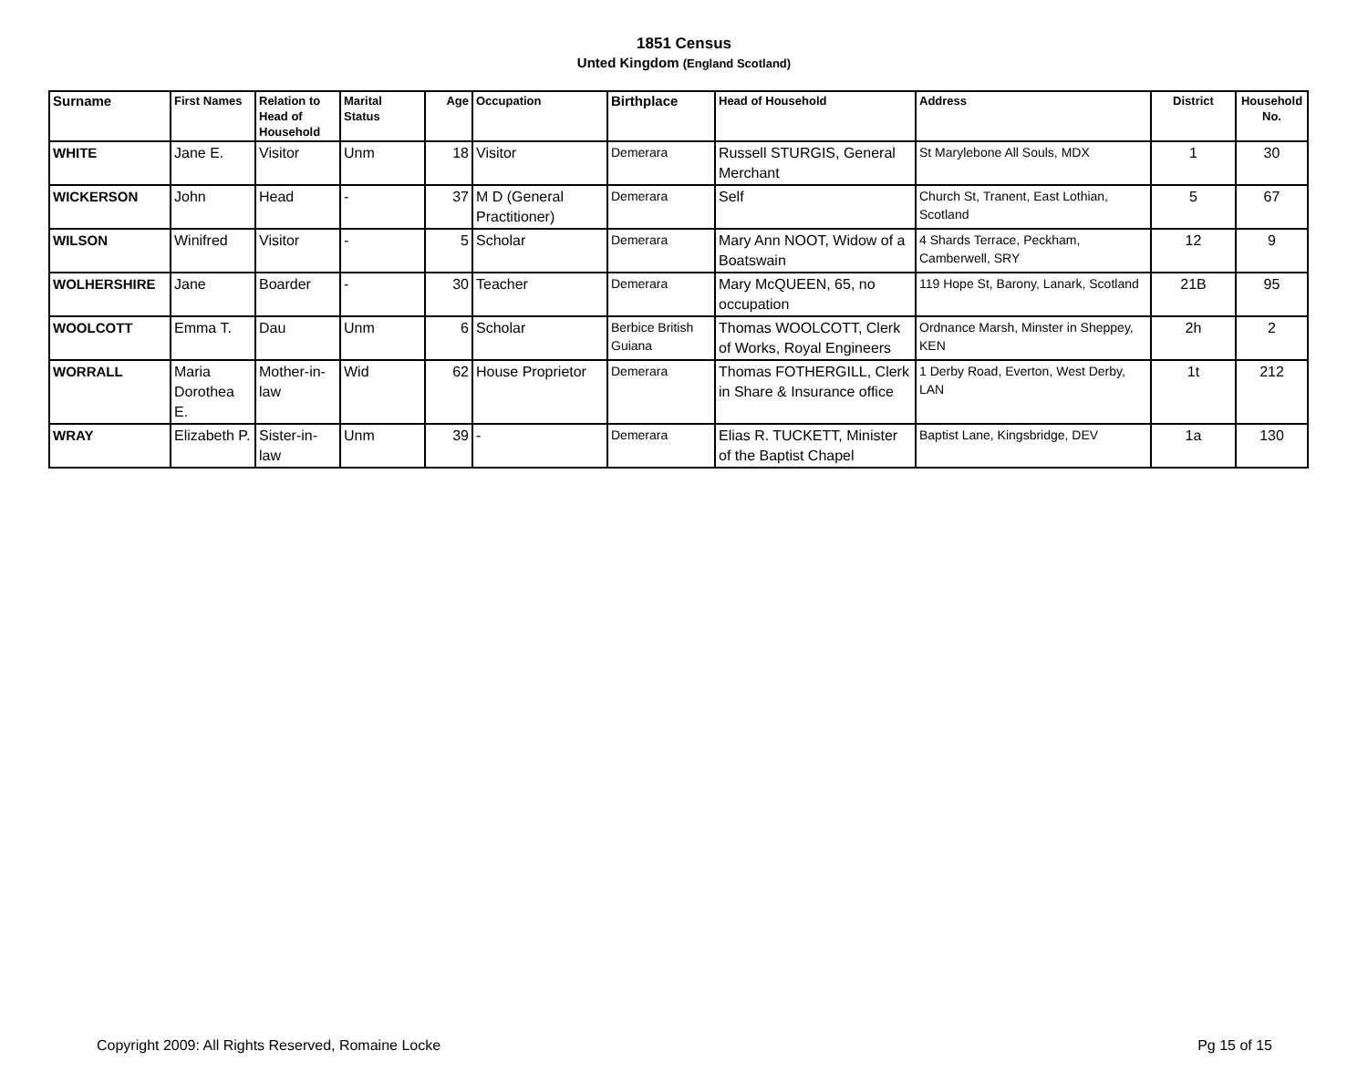1851 Census
Unted Kingdom (England Scotland)
| Surname | First Names | Relation to Head of Household | Marital Status | Age | Occupation | Birthplace | Head of Household | Address | District | Household No. |
| --- | --- | --- | --- | --- | --- | --- | --- | --- | --- | --- |
| WHITE | Jane E. | Visitor | Unm | 18 | Visitor | Demerara | Russell STURGIS, General Merchant | St Marylebone All Souls, MDX | 1 | 30 |
| WICKERSON | John | Head | - | 37 | M D (General Practitioner) | Demerara | Self | Church St, Tranent, East Lothian, Scotland | 5 | 67 |
| WILSON | Winifred | Visitor | - | 5 | Scholar | Demerara | Mary Ann NOOT, Widow of a Boatswain | 4 Shards Terrace, Peckham, Camberwell, SRY | 12 | 9 |
| WOLHERSHIRE | Jane | Boarder | - | 30 | Teacher | Demerara | Mary McQUEEN, 65, no occupation | 119 Hope St, Barony, Lanark, Scotland | 21B | 95 |
| WOOLCOTT | Emma T. | Dau | Unm | 6 | Scholar | Berbice British Guiana | Thomas WOOLCOTT, Clerk of Works, Royal Engineers | Ordnance Marsh, Minster in Sheppey, KEN | 2h | 2 |
| WORRALL | Maria Dorothea E. | Mother-in-law | Wid | 62 | House Proprietor | Demerara | Thomas FOTHERGILL, Clerk in Share & Insurance office | 1 Derby Road, Everton, West Derby, LAN | 1t | 212 |
| WRAY | Elizabeth P. | Sister-in-law | Unm | 39 | - | Demerara | Elias R. TUCKETT, Minister of the Baptist Chapel | Baptist Lane, Kingsbridge, DEV | 1a | 130 |
Copyright 2009: All Rights Reserved, Romaine Locke Pg 15 of 15